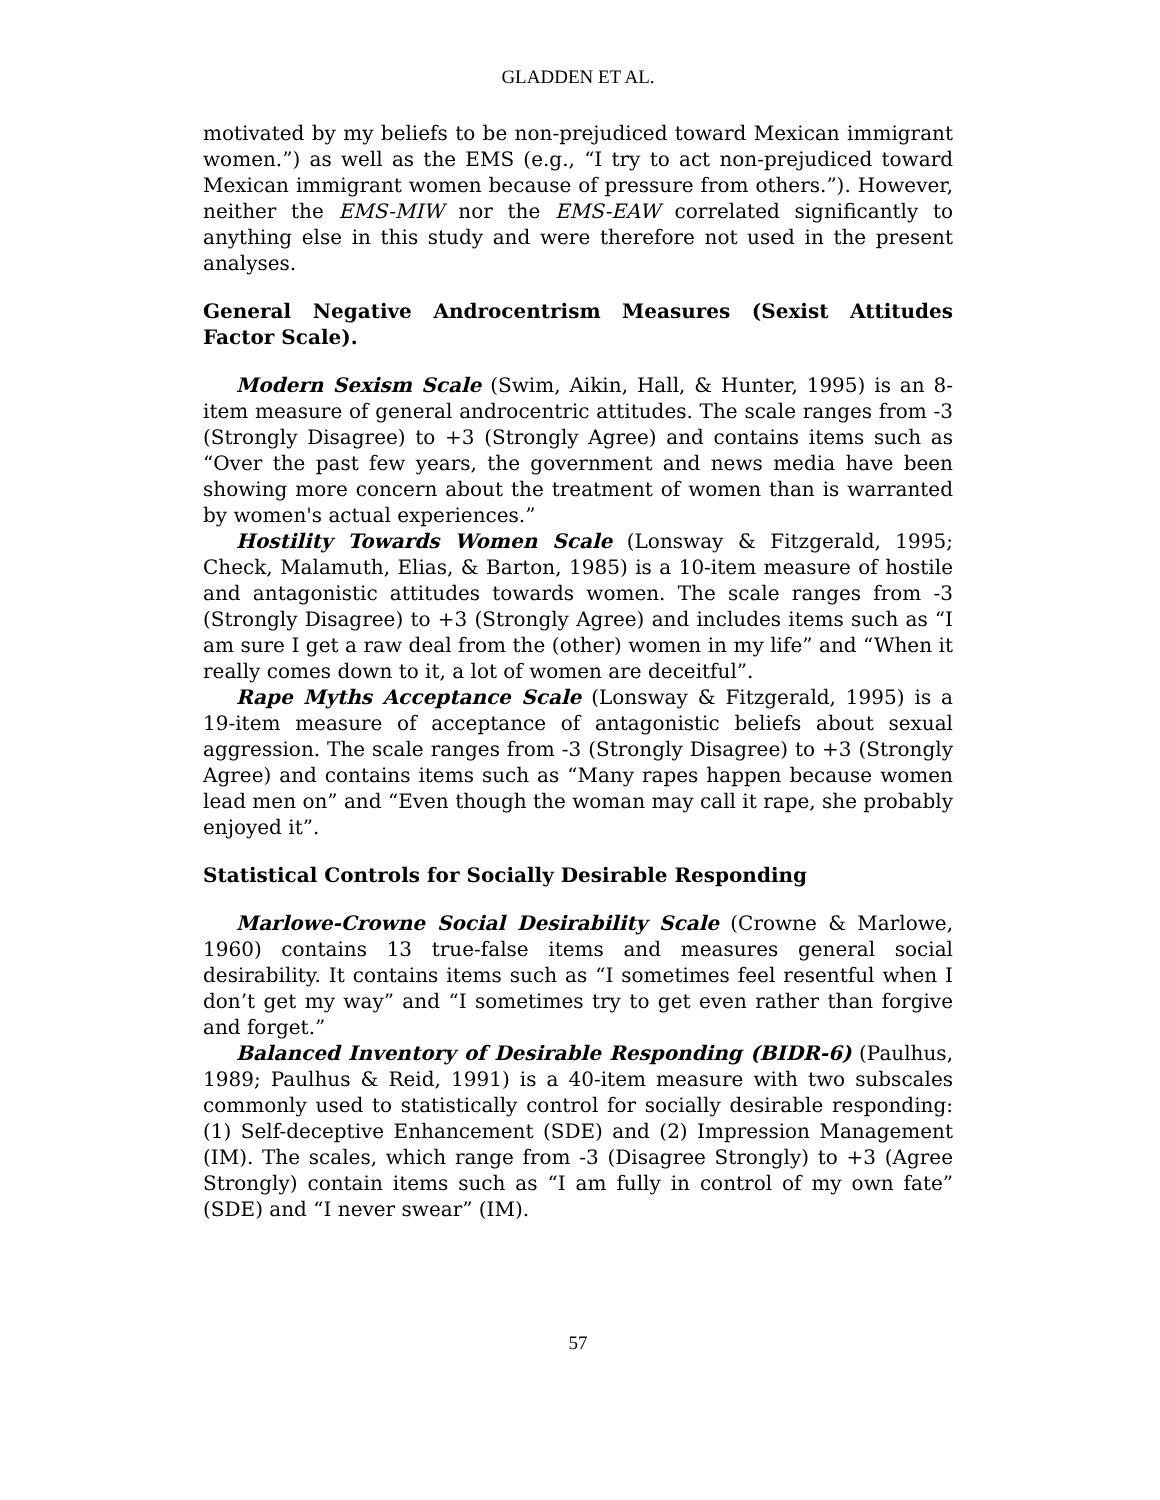GLADDEN ET AL.
motivated by my beliefs to be non-prejudiced toward Mexican immigrant women.”) as well as the EMS (e.g., “I try to act non-prejudiced toward Mexican immigrant women because of pressure from others.”). However, neither the EMS-MIW nor the EMS-EAW correlated significantly to anything else in this study and were therefore not used in the present analyses.
General Negative Androcentrism Measures (Sexist Attitudes Factor Scale).
Modern Sexism Scale (Swim, Aikin, Hall, & Hunter, 1995) is an 8-item measure of general androcentric attitudes. The scale ranges from -3 (Strongly Disagree) to +3 (Strongly Agree) and contains items such as “Over the past few years, the government and news media have been showing more concern about the treatment of women than is warranted by women's actual experiences.”
Hostility Towards Women Scale (Lonsway & Fitzgerald, 1995; Check, Malamuth, Elias, & Barton, 1985) is a 10-item measure of hostile and antagonistic attitudes towards women. The scale ranges from -3 (Strongly Disagree) to +3 (Strongly Agree) and includes items such as “I am sure I get a raw deal from the (other) women in my life” and “When it really comes down to it, a lot of women are deceitful”.
Rape Myths Acceptance Scale (Lonsway & Fitzgerald, 1995) is a 19-item measure of acceptance of antagonistic beliefs about sexual aggression. The scale ranges from -3 (Strongly Disagree) to +3 (Strongly Agree) and contains items such as “Many rapes happen because women lead men on” and “Even though the woman may call it rape, she probably enjoyed it”.
Statistical Controls for Socially Desirable Responding
Marlowe-Crowne Social Desirability Scale (Crowne & Marlowe, 1960) contains 13 true-false items and measures general social desirability. It contains items such as “I sometimes feel resentful when I don’t get my way” and “I sometimes try to get even rather than forgive and forget.”
Balanced Inventory of Desirable Responding (BIDR-6) (Paulhus, 1989; Paulhus & Reid, 1991) is a 40-item measure with two subscales commonly used to statistically control for socially desirable responding: (1) Self-deceptive Enhancement (SDE) and (2) Impression Management (IM). The scales, which range from -3 (Disagree Strongly) to +3 (Agree Strongly) contain items such as “I am fully in control of my own fate” (SDE) and “I never swear” (IM).
57